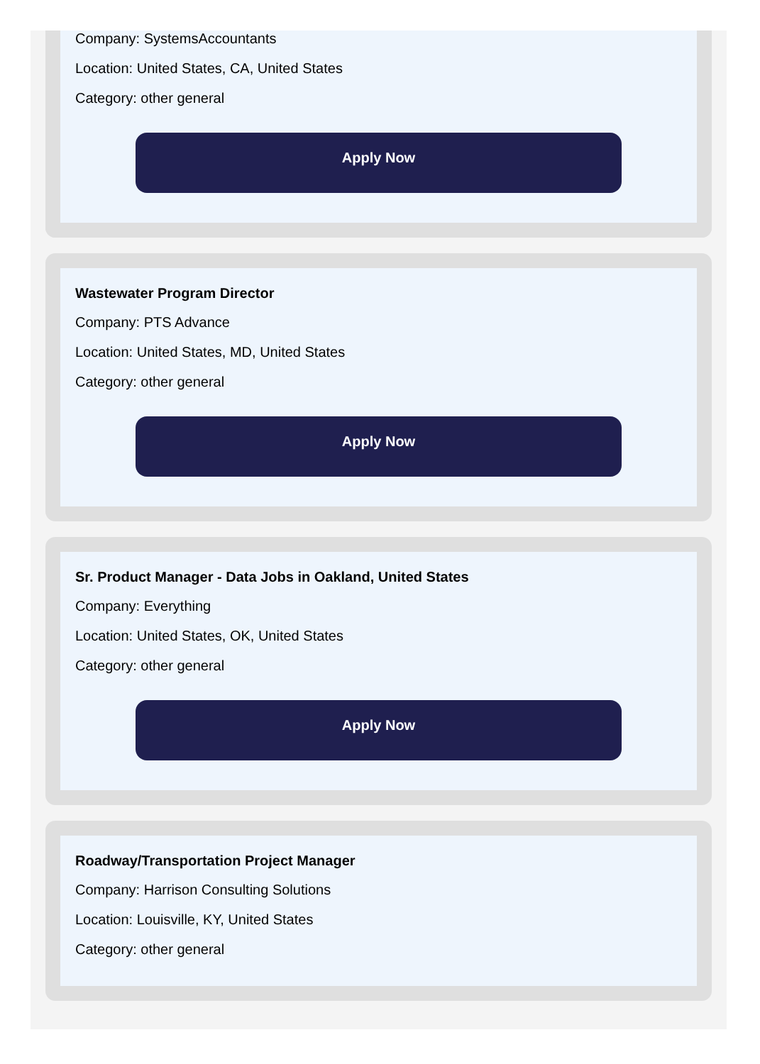Company: SystemsAccountants
Location: United States, CA, United States
Category: other general
Apply Now
Wastewater Program Director
Company: PTS Advance
Location: United States, MD, United States
Category: other general
Apply Now
Sr. Product Manager - Data Jobs in Oakland, United States
Company: Everything
Location: United States, OK, United States
Category: other general
Apply Now
Roadway/Transportation Project Manager
Company: Harrison Consulting Solutions
Location: Louisville, KY, United States
Category: other general